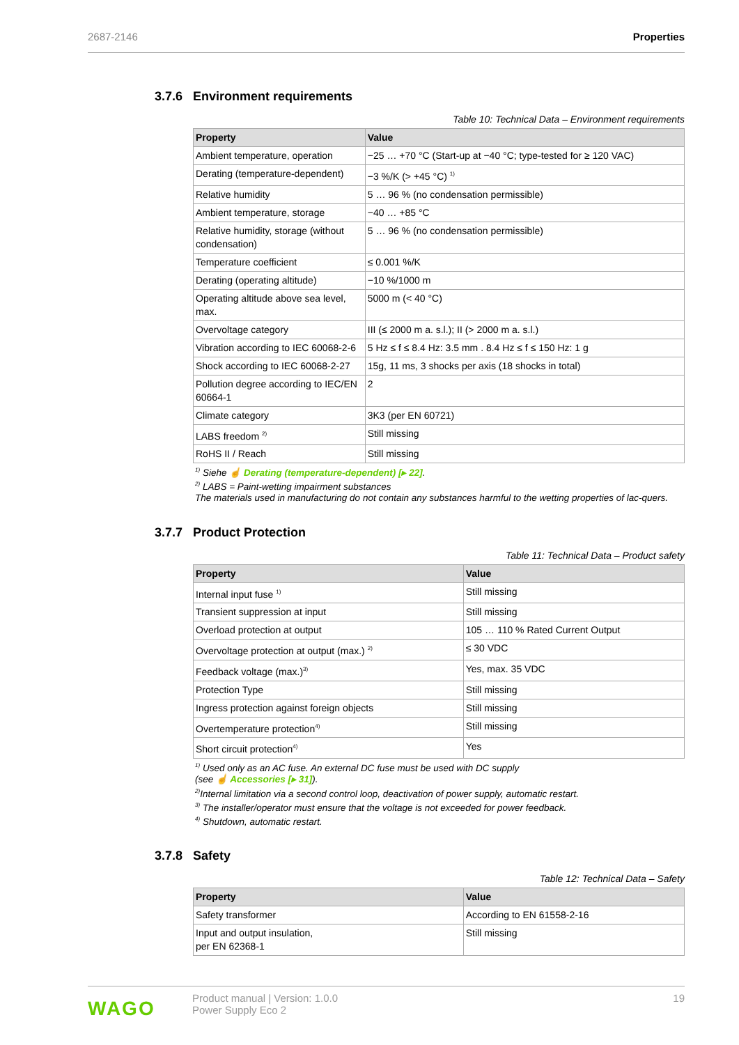2687-2146 Properties
3.7.6 Environment requirements
Table 10: Technical Data – Environment requirements
| Property | Value |
| --- | --- |
| Ambient temperature, operation | −25 … +70 °C (Start-up at −40 °C; type-tested for ≥ 120 VAC) |
| Derating (temperature-dependent) | −3 %/K (> +45 °C) <sup>1)</sup> |
| Relative humidity | 5 … 96 % (no condensation permissible) |
| Ambient temperature, storage | −40 … +85 °C |
| Relative humidity, storage (without condensation) | 5 … 96 % (no condensation permissible) |
| Temperature coefficient | ≤ 0.001 %/K |
| Derating (operating altitude) | −10 %/1000 m |
| Operating altitude above sea level, max. | 5000 m (< 40 °C) |
| Overvoltage category | III (≤ 2000 m a. s.l.); II (> 2000 m a. s.l.) |
| Vibration according to IEC 60068-2-6 | 5 Hz ≤ f ≤ 8.4 Hz: 3.5 mm . 8.4 Hz ≤ f ≤ 150 Hz: 1 g |
| Shock according to IEC 60068-2-27 | 15g, 11 ms, 3 shocks per axis (18 shocks in total) |
| Pollution degree according to IEC/EN 60664-1 | 2 |
| Climate category | 3K3 (per EN 60721) |
| LABS freedom <sup>2)</sup> | Still missing |
| RoHS II / Reach | Still missing |
<sup>1)</sup> Siehe ☝ Derating (temperature-dependent) [▸ 22].
<sup>2)</sup> LABS = Paint-wetting impairment substances
The materials used in manufacturing do not contain any substances harmful to the wetting properties of lac-quers.
3.7.7 Product Protection
Table 11: Technical Data – Product safety
| Property | Value |
| --- | --- |
| Internal input fuse <sup>1)</sup> | Still missing |
| Transient suppression at input | Still missing |
| Overload protection at output | 105 … 110 % Rated Current Output |
| Overvoltage protection at output (max.) <sup>2)</sup> | ≤ 30 VDC |
| Feedback voltage (max.)<sup>3)</sup> | Yes, max. 35 VDC |
| Protection Type | Still missing |
| Ingress protection against foreign objects | Still missing |
| Overtemperature protection<sup>4)</sup> | Still missing |
| Short circuit protection<sup>4)</sup> | Yes |
<sup>1)</sup> Used only as an AC fuse. An external DC fuse must be used with DC supply
(see ☝ Accessories [▸ 31]).
<sup>2)</sup> Internal limitation via a second control loop, deactivation of power supply, automatic restart.
<sup>3)</sup> The installer/operator must ensure that the voltage is not exceeded for power feedback.
<sup>4)</sup> Shutdown, automatic restart.
3.7.8 Safety
Table 12: Technical Data – Safety
| Property | Value |
| --- | --- |
| Safety transformer | According to EN 61558-2-16 |
| Input and output insulation, per EN 62368-1 | Still missing |
WAGO
Product manual | Version: 1.0.0
Power Supply Eco 2
19